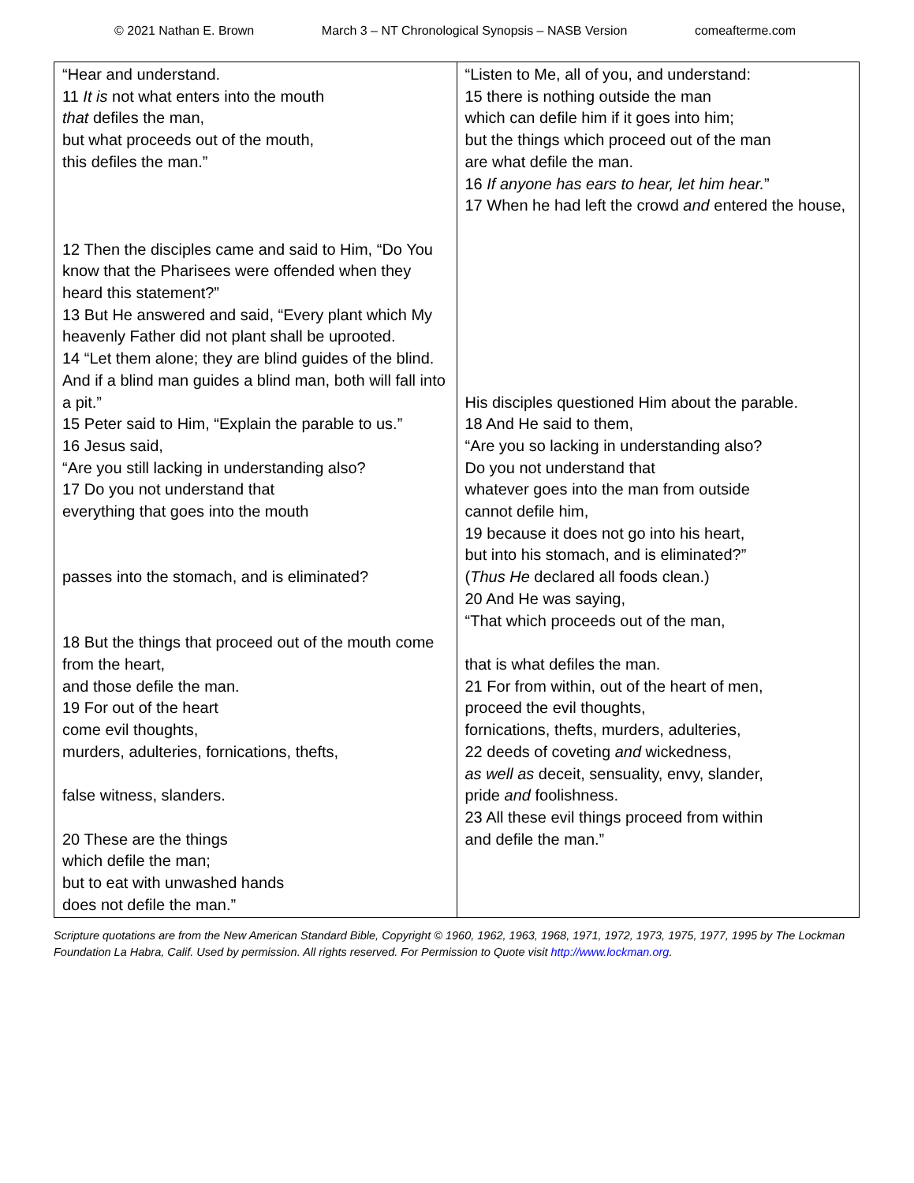© 2021 Nathan E. Brown March 3 – NT Chronological Synopsis – NASB Version comeafterme.com
| “Hear and understand. 11 It is not what enters into the mouth that defiles the man, but what proceeds out of the mouth, this defiles the man.” 12 Then the disciples came and said to Him, “Do You know that the Pharisees were offended when they heard this statement?” 13 But He answered and said, “Every plant which My heavenly Father did not plant shall be uprooted. 14 “Let them alone; they are blind guides of the blind. And if a blind man guides a blind man, both will fall into a pit.” 15 Peter said to Him, “Explain the parable to us.” 16 Jesus said, “Are you still lacking in understanding also? 17 Do you not understand that everything that goes into the mouth passes into the stomach, and is eliminated? 18 But the things that proceed out of the mouth come from the heart, and those defile the man. 19 For out of the heart come evil thoughts, murders, adulteries, fornications, thefts, false witness, slanders. 20 These are the things which defile the man; but to eat with unwashed hands does not defile the man.” | “Listen to Me, all of you, and understand: 15 there is nothing outside the man which can defile him if it goes into him; but the things which proceed out of the man are what defile the man. 16 If anyone has ears to hear, let him hear. ” 17 When he had left the crowd and entered the house, His disciples questioned Him about the parable. 18 And He said to them, “Are you so lacking in understanding also? Do you not understand that whatever goes into the man from outside cannot defile him, 19 because it does not go into his heart, but into his stomach, and is eliminated?” ( Thus He declared all foods clean.) 20 And He was saying, “That which proceeds out of the man, that is what defiles the man. 21 For from within, out of the heart of men, proceed the evil thoughts, fornications, thefts, murders, adulteries, 22 deeds of coveting and wickedness, as well as deceit, sensuality, envy, slander, pride and foolishness. 23 All these evil things proceed from within and defile the man.” |
Scripture quotations are from the New American Standard Bible, Copyright © 1960, 1962, 1963, 1968, 1971, 1972, 1973, 1975, 1977, 1995 by The Lockman Foundation La Habra, Calif. Used by permission. All rights reserved. For Permission to Quote visit http://www.lockman.org.